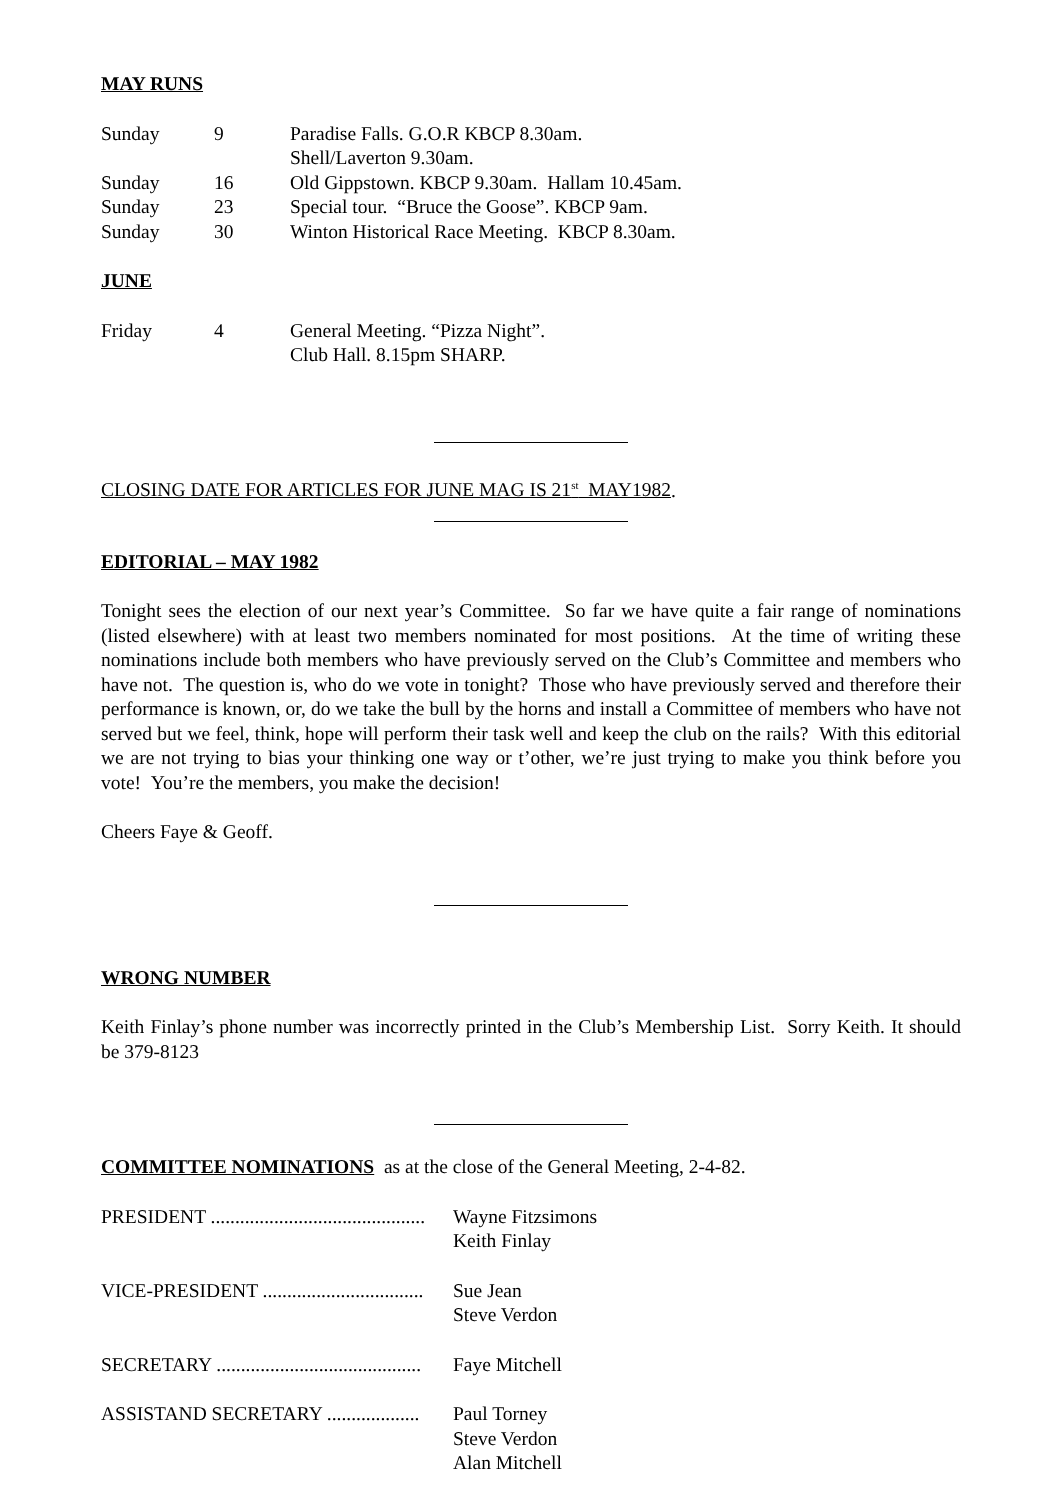MAY RUNS
| Sunday | 9 | Paradise Falls. G.O.R KBCP 8.30am. Shell/Laverton 9.30am. |
| Sunday | 16 | Old Gippstown. KBCP 9.30am. Hallam 10.45am. |
| Sunday | 23 | Special tour. “Bruce the Goose”. KBCP 9am. |
| Sunday | 30 | Winton Historical Race Meeting. KBCP 8.30am. |
JUNE
| Friday | 4 | General Meeting. “Pizza Night”. Club Hall. 8.15pm SHARP. |
CLOSING DATE FOR ARTICLES FOR JUNE MAG IS 21<sup>st</sup> MAY1982.
EDITORIAL – MAY 1982
Tonight sees the election of our next year’s Committee. So far we have quite a fair range of nominations (listed elsewhere) with at least two members nominated for most positions. At the time of writing these nominations include both members who have previously served on the Club’s Committee and members who have not. The question is, who do we vote in tonight? Those who have previously served and therefore their performance is known, or, do we take the bull by the horns and install a Committee of members who have not served but we feel, think, hope will perform their task well and keep the club on the rails? With this editorial we are not trying to bias your thinking one way or t’other, we’re just trying to make you think before you vote! You’re the members, you make the decision!
Cheers Faye & Geoff.
WRONG NUMBER
Keith Finlay’s phone number was incorrectly printed in the Club’s Membership List. Sorry Keith. It should be 379-8123
COMMITTEE NOMINATIONS as at the close of the General Meeting, 2-4-82.
| PRESIDENT ............................................ | Wayne Fitzsimons Keith Finlay |
| VICE-PRESIDENT ................................. | Sue Jean Steve Verdon |
| SECRETARY .......................................... | Faye Mitchell |
| ASSISTAND SECRETARY ................... | Paul Torney Steve Verdon Alan Mitchell |